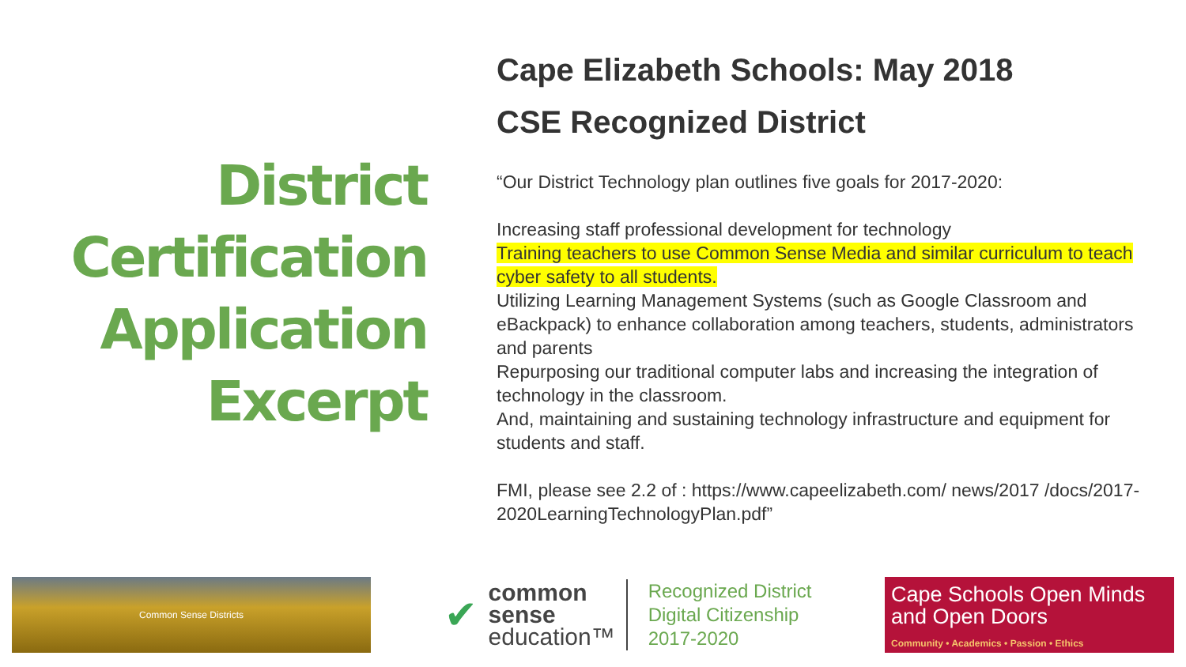District
Certification
Application
Excerpt
Cape Elizabeth Schools: May 2018
CSE Recognized District
“Our District Technology plan outlines five goals for 2017-2020:
Increasing staff professional development for technology
Training teachers to use Common Sense Media and similar curriculum to teach cyber safety to all students.
Utilizing Learning Management Systems (such as Google Classroom and eBackpack) to enhance collaboration among teachers, students, administrators and parents
Repurposing our traditional computer labs and increasing the integration of technology in the classroom.
And, maintaining and sustaining technology infrastructure and equipment for students and staff.
FMI, please see 2.2 of : https://www.capeelizabeth.com/ news/2017 /docs/2017-2020LearningTechnologyPlan.pdf”
Common Sense Districts
✔
common
sense
education™
Recognized District
Digital Citizenship
2017-2020
Cape Schools Open Minds and Open Doors
Community • Academics • Passion • Ethics